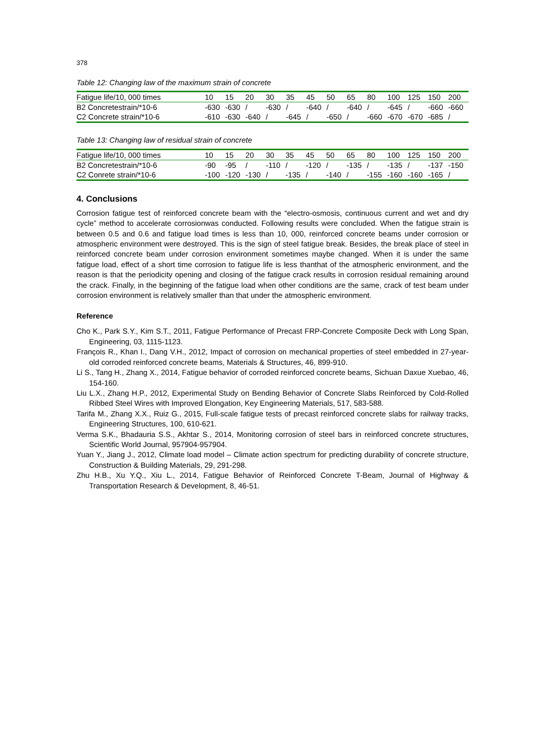378
Table 12: Changing law of the maximum strain of concrete
| Fatigue life/10, 000 times | 10 | 15 | 20 | 30 | 35 | 45 | 50 | 65 | 80 | 100 | 125 | 150 | 200 |
| --- | --- | --- | --- | --- | --- | --- | --- | --- | --- | --- | --- | --- | --- |
| B2 Concretestrain/*10-6 | -630 | -630 | / | -630 | / | -640 | / | -640 | / | -645 | / | -660 | -660 |
| C2 Concrete strain/*10-6 | -610 | -630 | -640 | / | -645 | / | -650 | / | -660 | -670 | -670 | -685 | / |
Table 13: Changing law of residual strain of concrete
| Fatigue life/10, 000 times | 10 | 15 | 20 | 30 | 35 | 45 | 50 | 65 | 80 | 100 | 125 | 150 | 200 |
| --- | --- | --- | --- | --- | --- | --- | --- | --- | --- | --- | --- | --- | --- |
| B2 Concretestrain/*10-6 | -90 | -95 | / | -110 | / | -120 | / | -135 | / | -135 | / | -137 | -150 |
| C2 Conrete strain/*10-6 | -100 | -120 | -130 | / | -135 | / | -140 | / | -155 | -160 | -160 | -165 | / |
4. Conclusions
Corrosion fatigue test of reinforced concrete beam with the “electro-osmosis, continuous current and wet and dry cycle” method to accelerate corrosionwas conducted. Following results were concluded. When the fatigue strain is between 0.5 and 0.6 and fatigue load times is less than 10, 000, reinforced concrete beams under corrosion or atmospheric environment were destroyed. This is the sign of steel fatigue break. Besides, the break place of steel in reinforced concrete beam under corrosion environment sometimes maybe changed. When it is under the same fatigue load, effect of a short time corrosion to fatigue life is less thanthat of the atmospheric environment, and the reason is that the periodicity opening and closing of the fatigue crack results in corrosion residual remaining around the crack. Finally, in the beginning of the fatigue load when other conditions are the same, crack of test beam under corrosion environment is relatively smaller than that under the atmospheric environment.
Reference
Cho K., Park S.Y., Kim S.T., 2011, Fatigue Performance of Precast FRP-Concrete Composite Deck with Long Span, Engineering, 03, 1115-1123.
François R., Khan I., Dang V.H., 2012, Impact of corrosion on mechanical properties of steel embedded in 27-year-old corroded reinforced concrete beams, Materials & Structures, 46, 899-910.
Li S., Tang H., Zhang X., 2014, Fatigue behavior of corroded reinforced concrete beams, Sichuan Daxue Xuebao, 46, 154-160.
Liu L.X., Zhang H.P., 2012, Experimental Study on Bending Behavior of Concrete Slabs Reinforced by Cold-Rolled Ribbed Steel Wires with Improved Elongation, Key Engineering Materials, 517, 583-588.
Tarifa M., Zhang X.X., Ruiz G., 2015, Full-scale fatigue tests of precast reinforced concrete slabs for railway tracks, Engineering Structures, 100, 610-621.
Verma S.K., Bhadauria S.S., Akhtar S., 2014, Monitoring corrosion of steel bars in reinforced concrete structures, Scientific World Journal, 957904-957904.
Yuan Y., Jiang J., 2012, Climate load model – Climate action spectrum for predicting durability of concrete structure, Construction & Building Materials, 29, 291-298.
Zhu H.B., Xu Y.Q., Xiu L., 2014, Fatigue Behavior of Reinforced Concrete T-Beam, Journal of Highway & Transportation Research & Development, 8, 46-51.